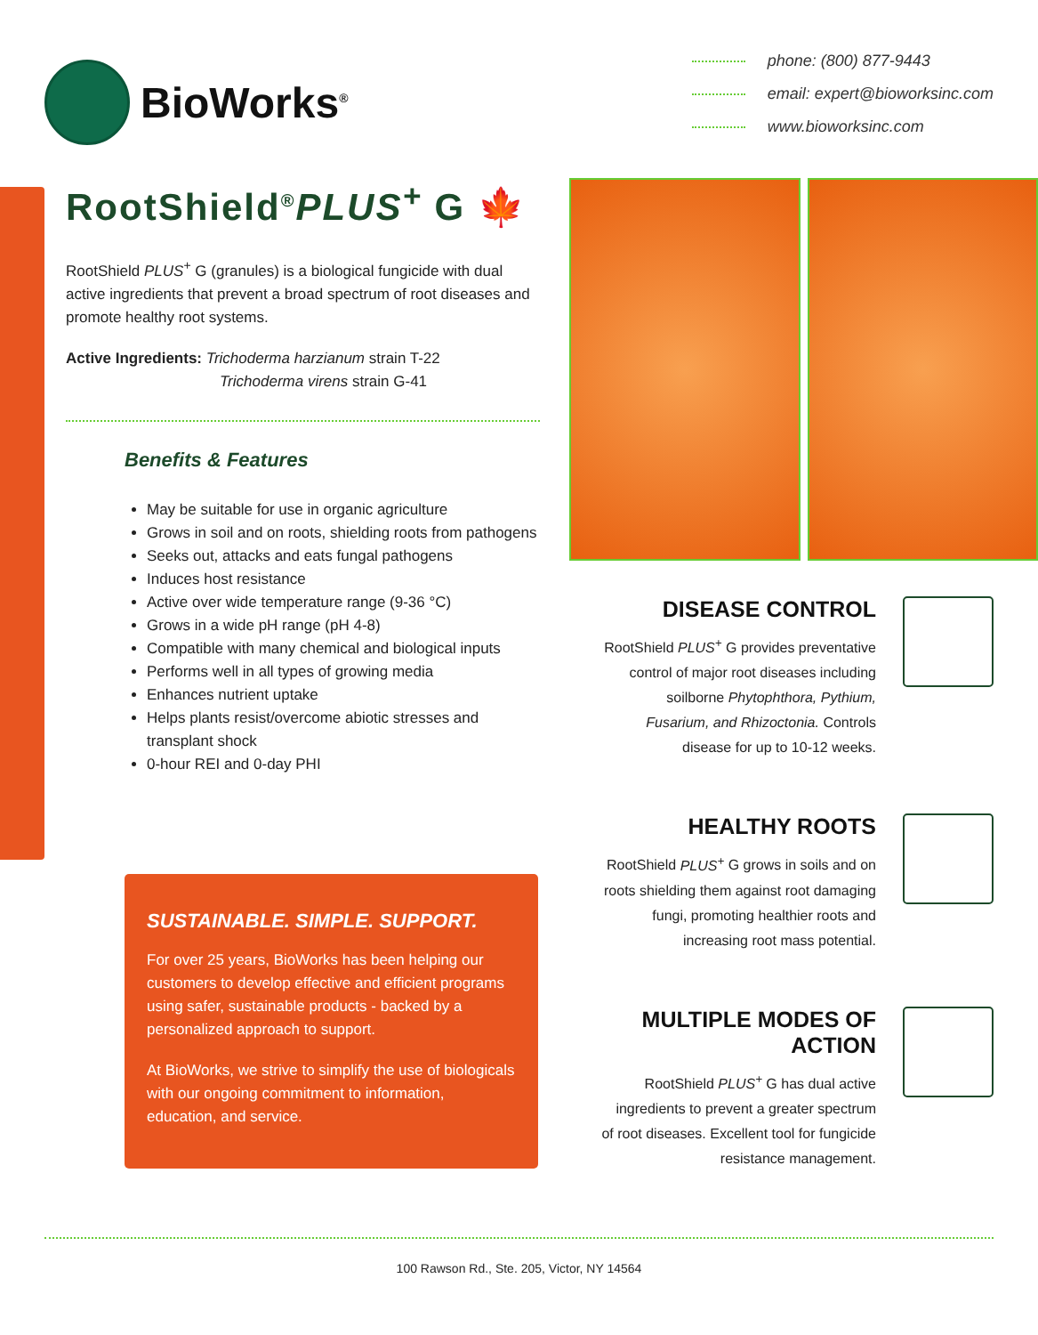BioWorks<sup>®</sup>
phone: (800) 877-9443
email: expert@bioworksinc.com
www.bioworksinc.com
RootShield<sup>®</sup>PLUS<sup>+</sup> G 🍁
RootShield PLUS<sup>+</sup> G (granules) is a biological fungicide with dual active ingredients that prevent a broad spectrum of root diseases and promote healthy root systems.
Active Ingredients: Trichoderma harzianum strain T-22
Trichoderma virens strain G-41
Benefits & Features
May be suitable for use in organic agriculture
Grows in soil and on roots, shielding roots from pathogens
Seeks out, attacks and eats fungal pathogens
Induces host resistance
Active over wide temperature range (9-36 °C)
Grows in a wide pH range (pH 4-8)
Compatible with many chemical and biological inputs
Performs well in all types of growing media
Enhances nutrient uptake
Helps plants resist/overcome abiotic stresses and transplant shock
0-hour REI and 0-day PHI
SUSTAINABLE. SIMPLE. SUPPORT.
For over 25 years, BioWorks has been helping our customers to develop effective and efficient programs using safer, sustainable products - backed by a personalized approach to support.
At BioWorks, we strive to simplify the use of biologicals with our ongoing commitment to information, education, and service.
DISEASE CONTROL
RootShield PLUS<sup>+</sup> G provides preventative control of major root diseases including soilborne Phytophthora, Pythium, Fusarium, and Rhizoctonia. Controls disease for up to 10-12 weeks.
HEALTHY ROOTS
RootShield PLUS<sup>+</sup> G grows in soils and on roots shielding them against root damaging fungi, promoting healthier roots and increasing root mass potential.
MULTIPLE MODES OF ACTION
RootShield PLUS<sup>+</sup> G has dual active ingredients to prevent a greater spectrum of root diseases. Excellent tool for fungicide resistance management.
100 Rawson Rd., Ste. 205, Victor, NY 14564